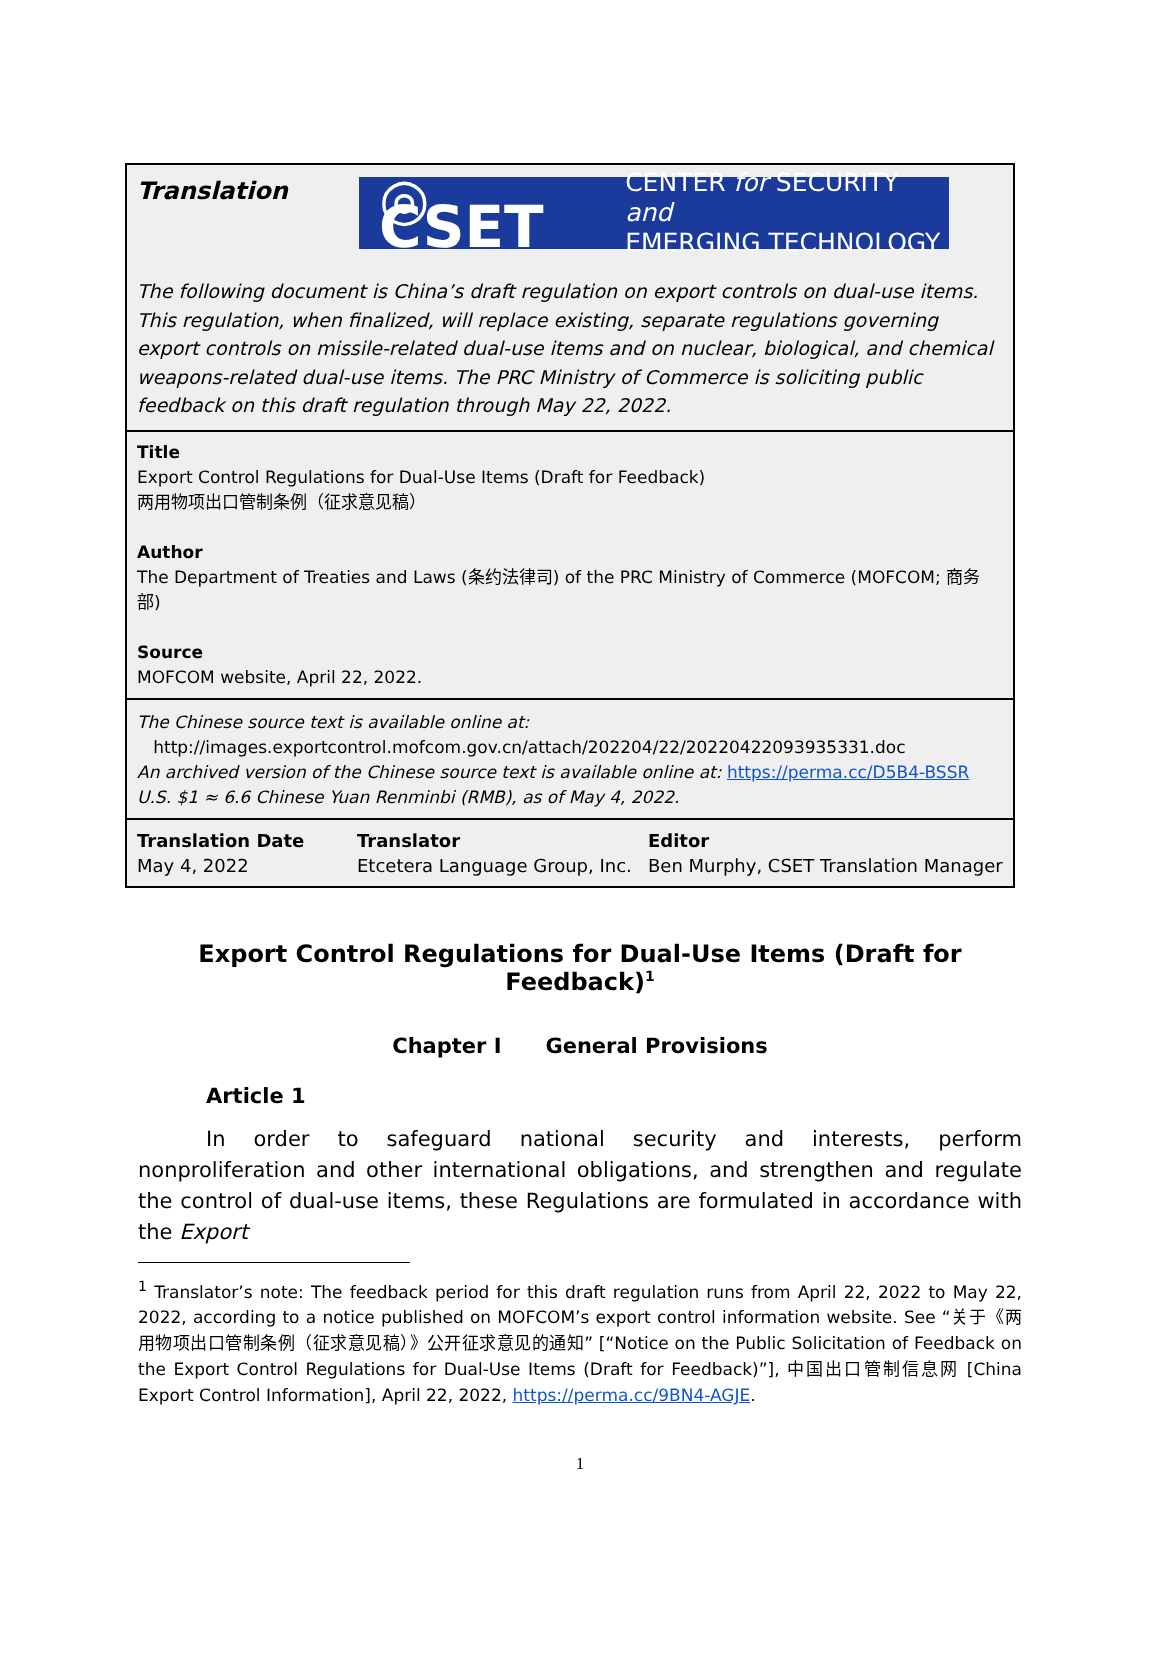Translation
◎ CSET CENTER for SECURITY and
EMERGING TECHNOLOGY
The following document is China’s draft regulation on export controls on dual-use items. This regulation, when finalized, will replace existing, separate regulations governing export controls on missile-related dual-use items and on nuclear, biological, and chemical weapons-related dual-use items. The PRC Ministry of Commerce is soliciting public feedback on this draft regulation through May 22, 2022.
Title
Export Control Regulations for Dual-Use Items (Draft for Feedback)
两用物项出口管制条例（征求意见稿）
Author
The Department of Treaties and Laws (条约法律司) of the PRC Ministry of Commerce (MOFCOM; 商务部)
Source
MOFCOM website, April 22, 2022.
The Chinese source text is available online at:
http://images.exportcontrol.mofcom.gov.cn/attach/202204/22/20220422093935331.doc
An archived version of the Chinese source text is available online at: https://perma.cc/D5B4-BSSR
U.S. $1 ≈ 6.6 Chinese Yuan Renminbi (RMB), as of May 4, 2022.
| Translation Date | Translator | Editor |
| May 4, 2022 | Etcetera Language Group, Inc. | Ben Murphy, CSET Translation Manager |
Export Control Regulations for Dual-Use Items (Draft for Feedback)<sup>1</sup>
Chapter I General Provisions
Article 1
In order to safeguard national security and interests, perform nonproliferation and other international obligations, and strengthen and regulate the control of dual-use items, these Regulations are formulated in accordance with the Export
<sup>1</sup> Translator’s note: The feedback period for this draft regulation runs from April 22, 2022 to May 22, 2022, according to a notice published on MOFCOM’s export control information website. See “关于《两用物项出口管制条例（征求意见稿）》公开征求意见的通知” [“Notice on the Public Solicitation of Feedback on the Export Control Regulations for Dual-Use Items (Draft for Feedback)”], 中国出口管制信息网 [China Export Control Information], April 22, 2022, https://perma.cc/9BN4-AGJE.
1